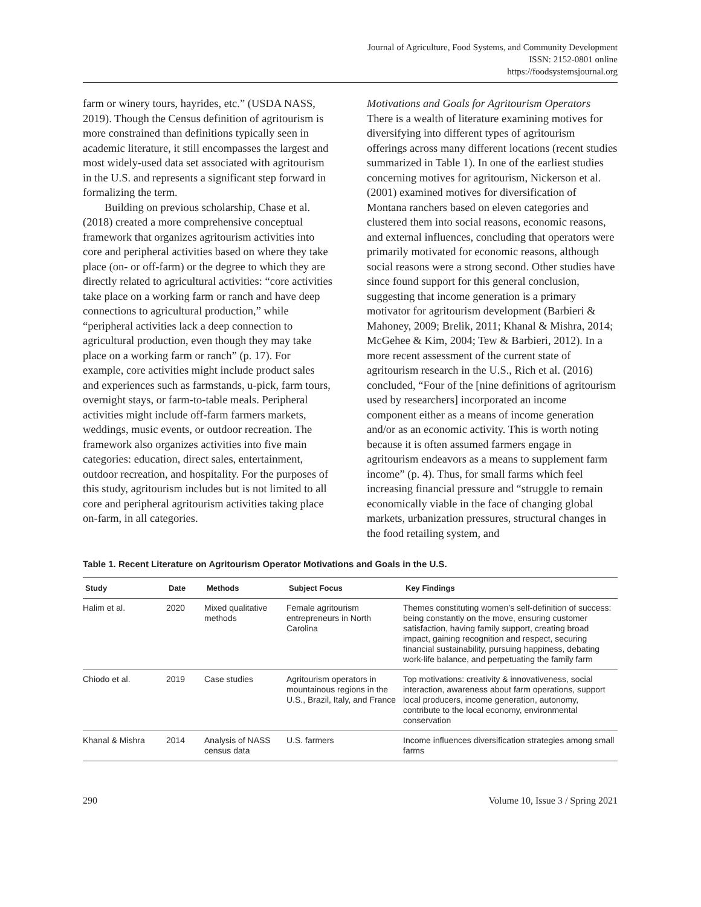Journal of Agriculture, Food Systems, and Community Development
ISSN: 2152-0801 online
https://foodsystemsjournal.org
farm or winery tours, hayrides, etc.” (USDA NASS, 2019). Though the Census definition of agritourism is more constrained than definitions typically seen in academic literature, it still encompasses the largest and most widely-used data set associated with agritourism in the U.S. and represents a significant step forward in formalizing the term.
Building on previous scholarship, Chase et al. (2018) created a more comprehensive conceptual framework that organizes agritourism activities into core and peripheral activities based on where they take place (on- or off-farm) or the degree to which they are directly related to agricultural activities: “core activities take place on a working farm or ranch and have deep connections to agricultural production,” while “peripheral activities lack a deep connection to agricultural production, even though they may take place on a working farm or ranch” (p. 17). For example, core activities might include product sales and experiences such as farmstands, u-pick, farm tours, overnight stays, or farm-to-table meals. Peripheral activities might include off-farm farmers markets, weddings, music events, or outdoor recreation. The framework also organizes activities into five main categories: education, direct sales, entertainment, outdoor recreation, and hospitality. For the purposes of this study, agritourism includes but is not limited to all core and peripheral agritourism activities taking place on-farm, in all categories.
Motivations and Goals for Agritourism Operators
There is a wealth of literature examining motives for diversifying into different types of agritourism offerings across many different locations (recent studies summarized in Table 1). In one of the earliest studies concerning motives for agritourism, Nickerson et al. (2001) examined motives for diversification of Montana ranchers based on eleven categories and clustered them into social reasons, economic reasons, and external influences, concluding that operators were primarily motivated for economic reasons, although social reasons were a strong second. Other studies have since found support for this general conclusion, suggesting that income generation is a primary motivator for agritourism development (Barbieri & Mahoney, 2009; Brelik, 2011; Khanal & Mishra, 2014; McGehee & Kim, 2004; Tew & Barbieri, 2012). In a more recent assessment of the current state of agritourism research in the U.S., Rich et al. (2016) concluded, “Four of the [nine definitions of agritourism used by researchers] incorporated an income component either as a means of income generation and/or as an economic activity. This is worth noting because it is often assumed farmers engage in agritourism endeavors as a means to supplement farm income” (p. 4). Thus, for small farms which feel increasing financial pressure and “struggle to remain economically viable in the face of changing global markets, urbanization pressures, structural changes in the food retailing system, and
Table 1. Recent Literature on Agritourism Operator Motivations and Goals in the U.S.
| Study | Date | Methods | Subject Focus | Key Findings |
| --- | --- | --- | --- | --- |
| Halim et al. | 2020 | Mixed qualitative methods | Female agritourism entrepreneurs in North Carolina | Themes constituting women’s self-definition of success: being constantly on the move, ensuring customer satisfaction, having family support, creating broad impact, gaining recognition and respect, securing financial sustainability, pursuing happiness, debating work-life balance, and perpetuating the family farm |
| Chiodo et al. | 2019 | Case studies | Agritourism operators in mountainous regions in the U.S., Brazil, Italy, and France | Top motivations: creativity & innovativeness, social interaction, awareness about farm operations, support local producers, income generation, autonomy, contribute to the local economy, environmental conservation |
| Khanal & Mishra | 2014 | Analysis of NASS census data | U.S. farmers | Income influences diversification strategies among small farms |
290 Volume 10, Issue 3 / Spring 2021